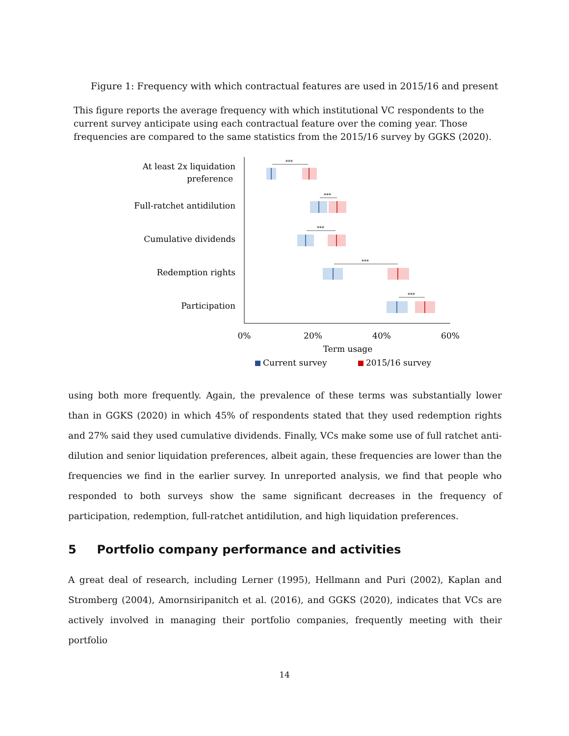Figure 1: Frequency with which contractual features are used in 2015/16 and present
This figure reports the average frequency with which institutional VC respondents to the current survey anticipate using each contractual feature over the coming year. Those frequencies are compared to the same statistics from the 2015/16 survey by GGKS (2020).
At least 2x liquidation
preference
Full-ratchet antidilution
Cumulative dividends
Redemption rights
Participation
***
***
***
***
***
0%
20%
40%
60%
Term usage
Current survey
2015/16 survey
using both more frequently. Again, the prevalence of these terms was substantially lower than in GGKS (2020) in which 45% of respondents stated that they used redemption rights and 27% said they used cumulative dividends. Finally, VCs make some use of full ratchet anti-dilution and senior liquidation preferences, albeit again, these frequencies are lower than the frequencies we find in the earlier survey. In unreported analysis, we find that people who responded to both surveys show the same significant decreases in the frequency of participation, redemption, full-ratchet antidilution, and high liquidation preferences.
5 Portfolio company performance and activities
A great deal of research, including Lerner (1995), Hellmann and Puri (2002), Kaplan and Stromberg (2004), Amornsiripanitch et al. (2016), and GGKS (2020), indicates that VCs are actively involved in managing their portfolio companies, frequently meeting with their portfolio
14